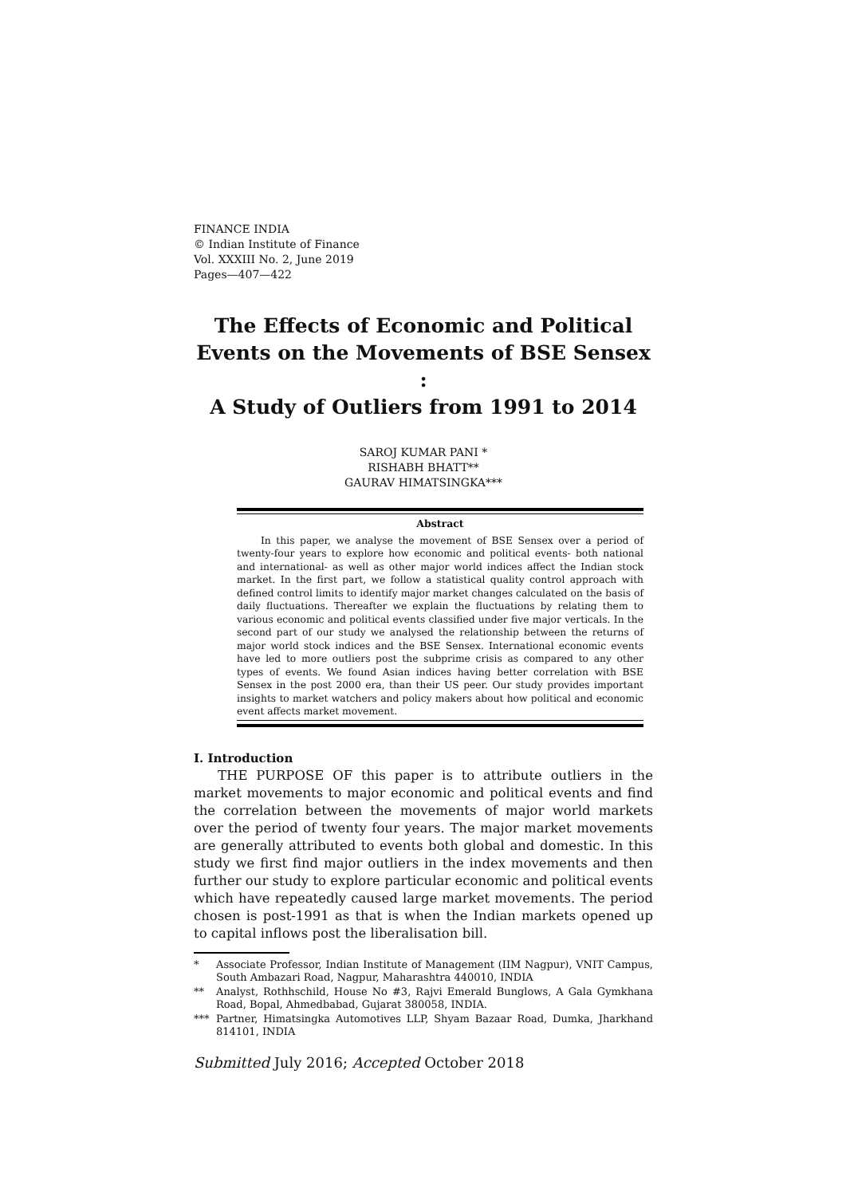FINANCE INDIA
© Indian Institute of Finance
Vol. XXXIII No. 2, June 2019
Pages—407—422
The Effects of Economic and Political Events on the Movements of BSE Sensex :
A Study of Outliers from 1991 to 2014
SAROJ KUMAR PANI *
RISHABH BHATT**
GAURAV HIMATSINGKA***
Abstract
In this paper, we analyse the movement of BSE Sensex over a period of twenty-four years to explore how economic and political events- both national and international- as well as other major world indices affect the Indian stock market. In the first part, we follow a statistical quality control approach with defined control limits to identify major market changes calculated on the basis of daily fluctuations. Thereafter we explain the fluctuations by relating them to various economic and political events classified under five major verticals. In the second part of our study we analysed the relationship between the returns of major world stock indices and the BSE Sensex. International economic events have led to more outliers post the subprime crisis as compared to any other types of events. We found Asian indices having better correlation with BSE Sensex in the post 2000 era, than their US peer. Our study provides important insights to market watchers and policy makers about how political and economic event affects market movement.
I. Introduction
THE PURPOSE OF this paper is to attribute outliers in the market movements to major economic and political events and find the correlation between the movements of major world markets over the period of twenty four years. The major market movements are generally attributed to events both global and domestic. In this study we first find major outliers in the index movements and then further our study to explore particular economic and political events which have repeatedly caused large market movements. The period chosen is post-1991 as that is when the Indian markets opened up to capital inflows post the liberalisation bill.
* Associate Professor, Indian Institute of Management (IIM Nagpur), VNIT Campus, South Ambazari Road, Nagpur, Maharashtra 440010, INDIA
** Analyst, Rothhschild, House No #3, Rajvi Emerald Bunglows, A Gala Gymkhana Road, Bopal, Ahmedbabad, Gujarat 380058, INDIA.
*** Partner, Himatsingka Automotives LLP, Shyam Bazaar Road, Dumka, Jharkhand 814101, INDIA
Submitted July 2016; Accepted October 2018